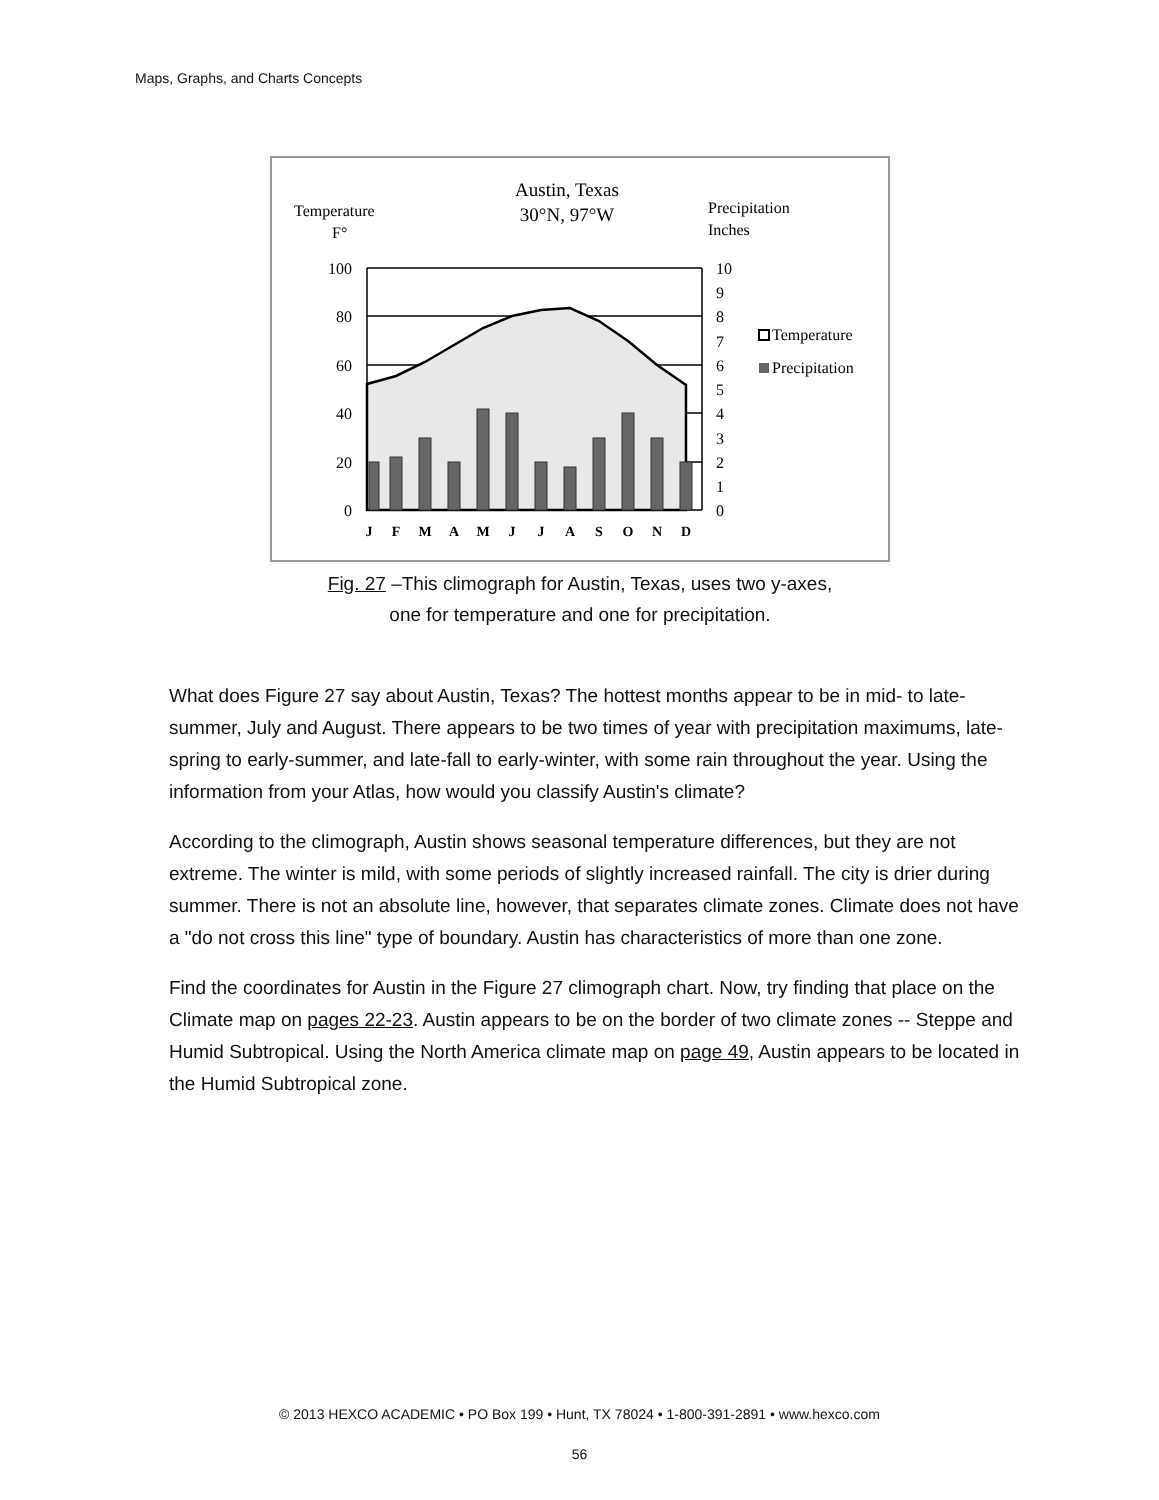Maps, Graphs, and Charts Concepts
Austin, Texas
30°N, 97°W
Temperature
F°
Precipitation
Inches
100
80
60
40
20
0
10
9
8
7
6
5
4
3
2
1
0
J
F
M
A
M
J
J
A
S
O
N
D
Temperature
Precipitation
Fig. 27 –This climograph for Austin, Texas, uses two y-axes,
one for temperature and one for precipitation.
What does Figure 27 say about Austin, Texas? The hottest months appear to be in mid- to late-summer, July and August. There appears to be two times of year with precipitation maximums, late-spring to early-summer, and late-fall to early-winter, with some rain throughout the year. Using the information from your Atlas, how would you classify Austin's climate?
According to the climograph, Austin shows seasonal temperature differences, but they are not extreme. The winter is mild, with some periods of slightly increased rainfall. The city is drier during summer. There is not an absolute line, however, that separates climate zones. Climate does not have a "do not cross this line" type of boundary. Austin has characteristics of more than one zone.
Find the coordinates for Austin in the Figure 27 climograph chart. Now, try finding that place on the Climate map on pages 22-23. Austin appears to be on the border of two climate zones -- Steppe and Humid Subtropical. Using the North America climate map on page 49, Austin appears to be located in the Humid Subtropical zone.
© 2013 HEXCO ACADEMIC • PO Box 199 • Hunt, TX 78024 • 1-800-391-2891 • www.hexco.com
56